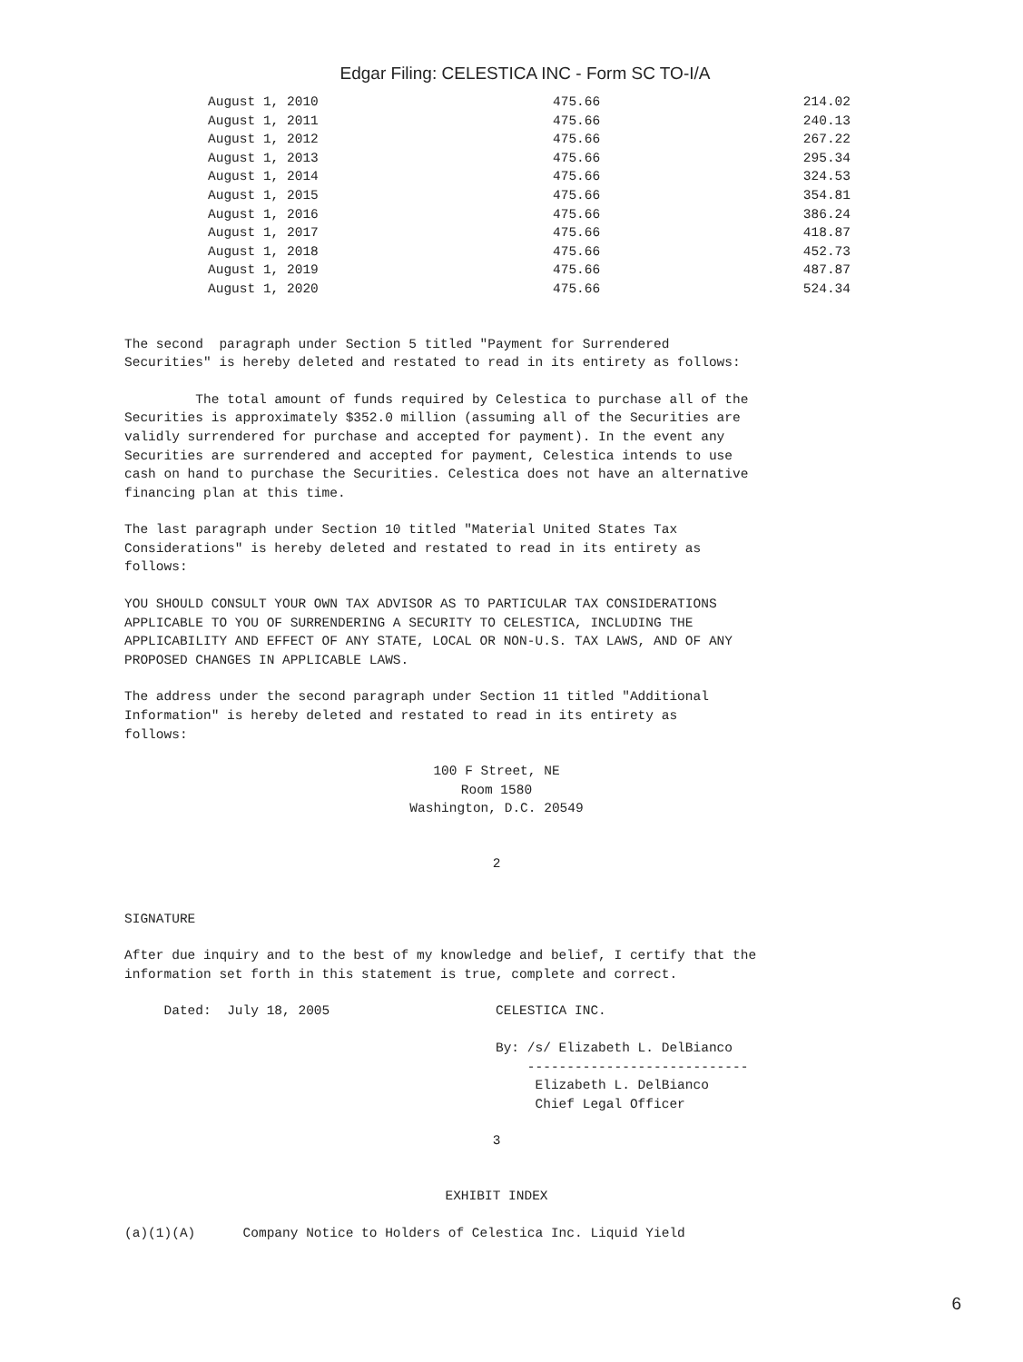Edgar Filing: CELESTICA INC - Form SC TO-I/A
| August 1, 2010 | 475.66 | 214.02 |
| August 1, 2011 | 475.66 | 240.13 |
| August 1, 2012 | 475.66 | 267.22 |
| August 1, 2013 | 475.66 | 295.34 |
| August 1, 2014 | 475.66 | 324.53 |
| August 1, 2015 | 475.66 | 354.81 |
| August 1, 2016 | 475.66 | 386.24 |
| August 1, 2017 | 475.66 | 418.87 |
| August 1, 2018 | 475.66 | 452.73 |
| August 1, 2019 | 475.66 | 487.87 |
| August 1, 2020 | 475.66 | 524.34 |
The second paragraph under Section 5 titled "Payment for Surrendered Securities" is hereby deleted and restated to read in its entirety as follows:
The total amount of funds required by Celestica to purchase all of the Securities is approximately $352.0 million (assuming all of the Securities are validly surrendered for purchase and accepted for payment). In the event any Securities are surrendered and accepted for payment, Celestica intends to use cash on hand to purchase the Securities. Celestica does not have an alternative financing plan at this time.
The last paragraph under Section 10 titled "Material United States Tax Considerations" is hereby deleted and restated to read in its entirety as follows:
YOU SHOULD CONSULT YOUR OWN TAX ADVISOR AS TO PARTICULAR TAX CONSIDERATIONS APPLICABLE TO YOU OF SURRENDERING A SECURITY TO CELESTICA, INCLUDING THE APPLICABILITY AND EFFECT OF ANY STATE, LOCAL OR NON-U.S. TAX LAWS, AND OF ANY PROPOSED CHANGES IN APPLICABLE LAWS.
The address under the second paragraph under Section 11 titled "Additional Information" is hereby deleted and restated to read in its entirety as follows:
100 F Street, NE Room 1580 Washington, D.C. 20549
2
SIGNATURE
After due inquiry and to the best of my knowledge and belief, I certify that the information set forth in this statement is true, complete and correct.
Dated: July 18, 2005 CELESTICA INC.
By: /s/ Elizabeth L. DelBianco ---------------------------- Elizabeth L. DelBianco Chief Legal Officer
3
EXHIBIT INDEX
(a)(1)(A) Company Notice to Holders of Celestica Inc. Liquid Yield
6